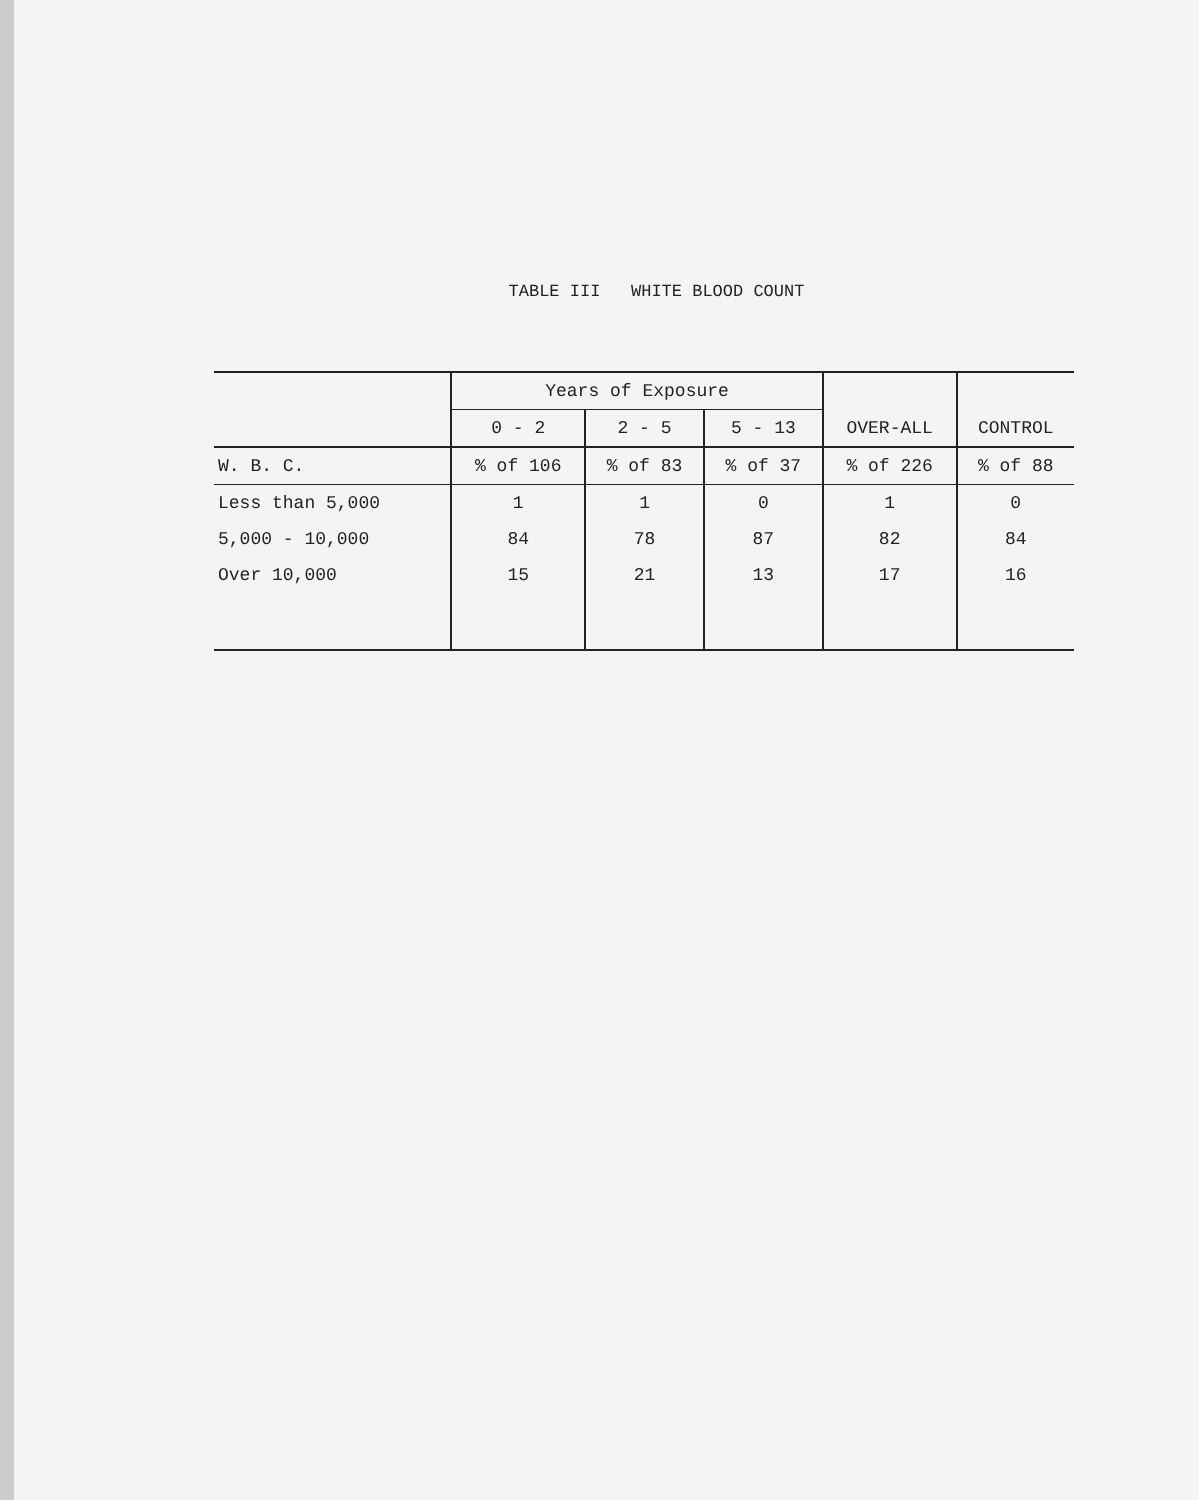TABLE III WHITE BLOOD COUNT
| | Years of Exposure | | | OVER-ALL | CONTROL |
| --- | --- | --- | --- | --- | --- |
| | 0 - 2 | 2 - 5 | 5 - 13 | | |
| W. B. C. | % of 106 | % of 83 | % of 37 | % of 226 | % of 88 |
| Less than 5,000 | 1 | 1 | 0 | 1 | 0 |
| 5,000 - 10,000 | 84 | 78 | 87 | 82 | 84 |
| Over 10,000 | 15 | 21 | 13 | 17 | 16 |